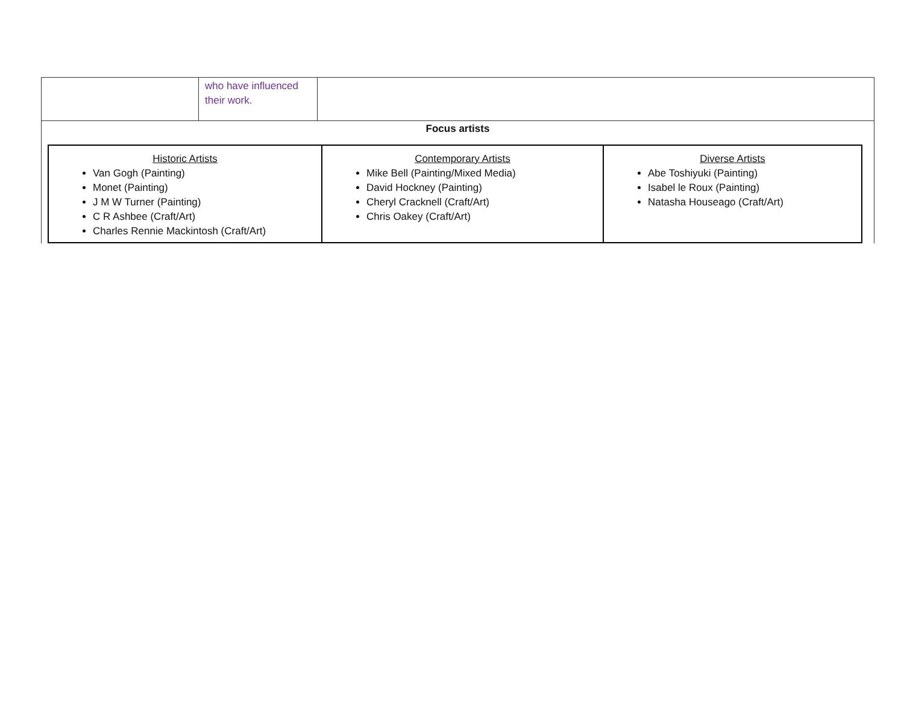| | who have influenced their work. | |
| Focus artists / Historic Artists Van Gogh (Painting) Monet (Painting) J M W Turner (Painting) C R Ashbee (Craft/Art) Charles Rennie Mackintosh (Craft/Art) / Contemporary Artists Mike Bell (Painting/Mixed Media) David Hockney (Painting) Cheryl Cracknell (Craft/Art) Chris Oakey (Craft/Art) / Diverse Artists Abe Toshiyuki (Painting) Isabel le Roux (Painting) Natasha Houseago (Craft/Art) / | | |